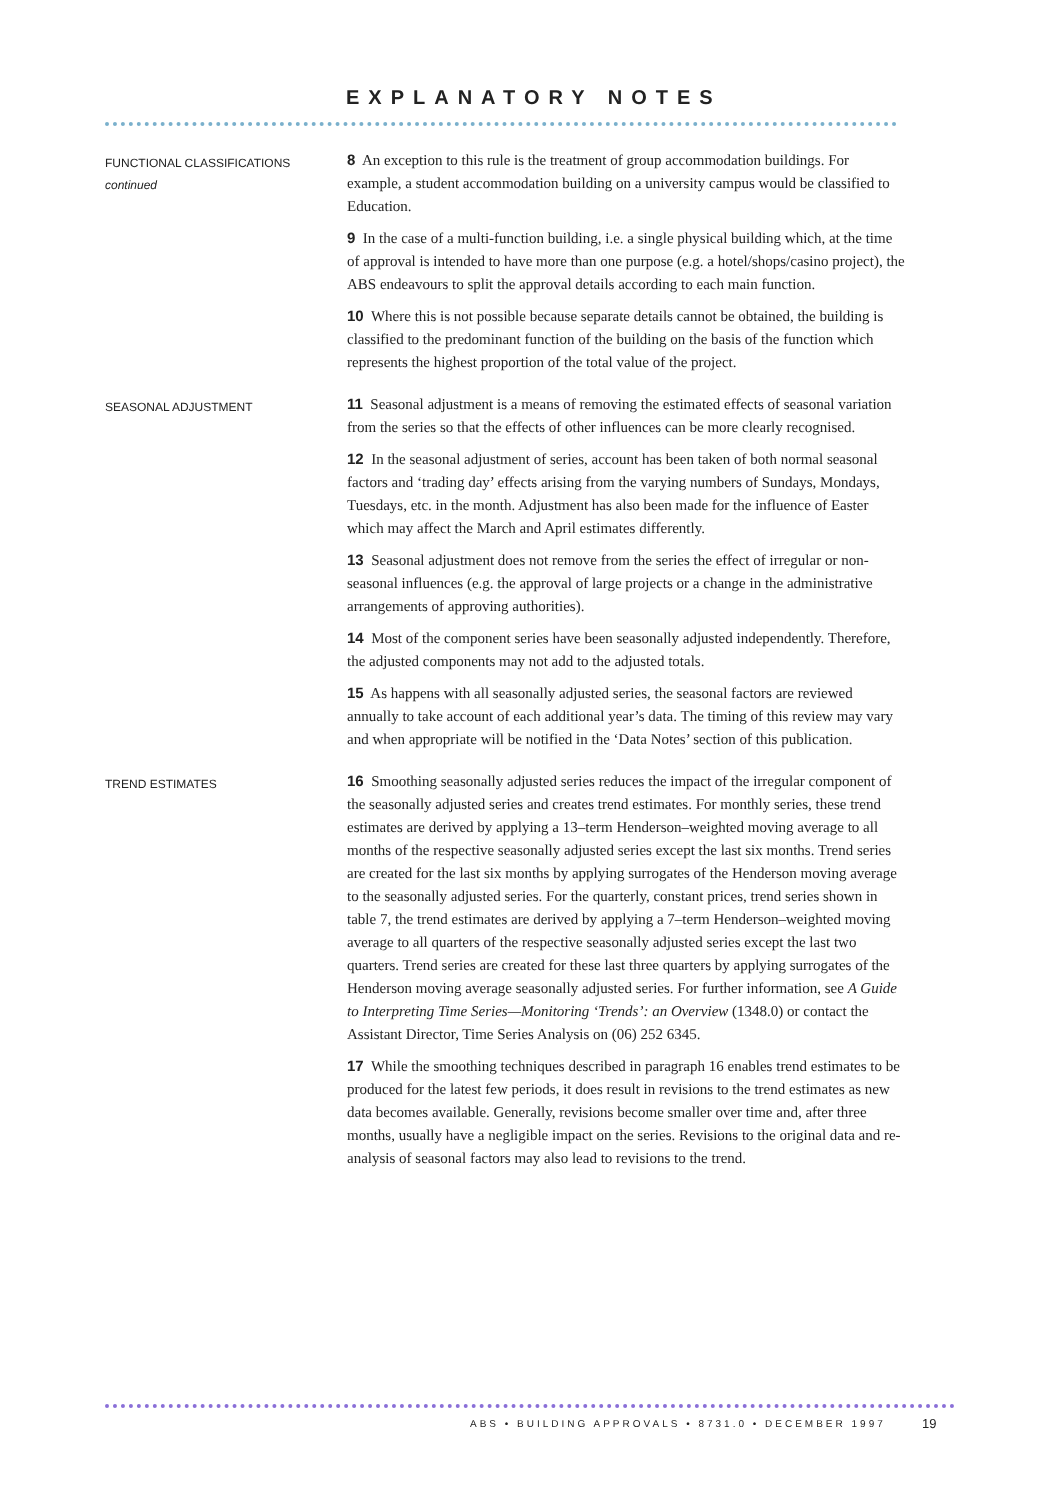EXPLANATORY NOTES
FUNCTIONAL CLASSIFICATIONS
continued
8 An exception to this rule is the treatment of group accommodation buildings. For example, a student accommodation building on a university campus would be classified to Education.
9 In the case of a multi-function building, i.e. a single physical building which, at the time of approval is intended to have more than one purpose (e.g. a hotel/shops/casino project), the ABS endeavours to split the approval details according to each main function.
10 Where this is not possible because separate details cannot be obtained, the building is classified to the predominant function of the building on the basis of the function which represents the highest proportion of the total value of the project.
SEASONAL ADJUSTMENT
11 Seasonal adjustment is a means of removing the estimated effects of seasonal variation from the series so that the effects of other influences can be more clearly recognised.
12 In the seasonal adjustment of series, account has been taken of both normal seasonal factors and ‘trading day’ effects arising from the varying numbers of Sundays, Mondays, Tuesdays, etc. in the month. Adjustment has also been made for the influence of Easter which may affect the March and April estimates differently.
13 Seasonal adjustment does not remove from the series the effect of irregular or non-seasonal influences (e.g. the approval of large projects or a change in the administrative arrangements of approving authorities).
14 Most of the component series have been seasonally adjusted independently. Therefore, the adjusted components may not add to the adjusted totals.
15 As happens with all seasonally adjusted series, the seasonal factors are reviewed annually to take account of each additional year’s data. The timing of this review may vary and when appropriate will be notified in the ‘Data Notes’ section of this publication.
TREND ESTIMATES
16 Smoothing seasonally adjusted series reduces the impact of the irregular component of the seasonally adjusted series and creates trend estimates. For monthly series, these trend estimates are derived by applying a 13–term Henderson–weighted moving average to all months of the respective seasonally adjusted series except the last six months. Trend series are created for the last six months by applying surrogates of the Henderson moving average to the seasonally adjusted series. For the quarterly, constant prices, trend series shown in table 7, the trend estimates are derived by applying a 7–term Henderson–weighted moving average to all quarters of the respective seasonally adjusted series except the last two quarters. Trend series are created for these last three quarters by applying surrogates of the Henderson moving average seasonally adjusted series. For further information, see A Guide to Interpreting Time Series—Monitoring ‘Trends’: an Overview (1348.0) or contact the Assistant Director, Time Series Analysis on (06) 252 6345.
17 While the smoothing techniques described in paragraph 16 enables trend estimates to be produced for the latest few periods, it does result in revisions to the trend estimates as new data becomes available. Generally, revisions become smaller over time and, after three months, usually have a negligible impact on the series. Revisions to the original data and re-analysis of seasonal factors may also lead to revisions to the trend.
ABS • BUILDING APPROVALS • 8731.0 • DECEMBER 1997
19